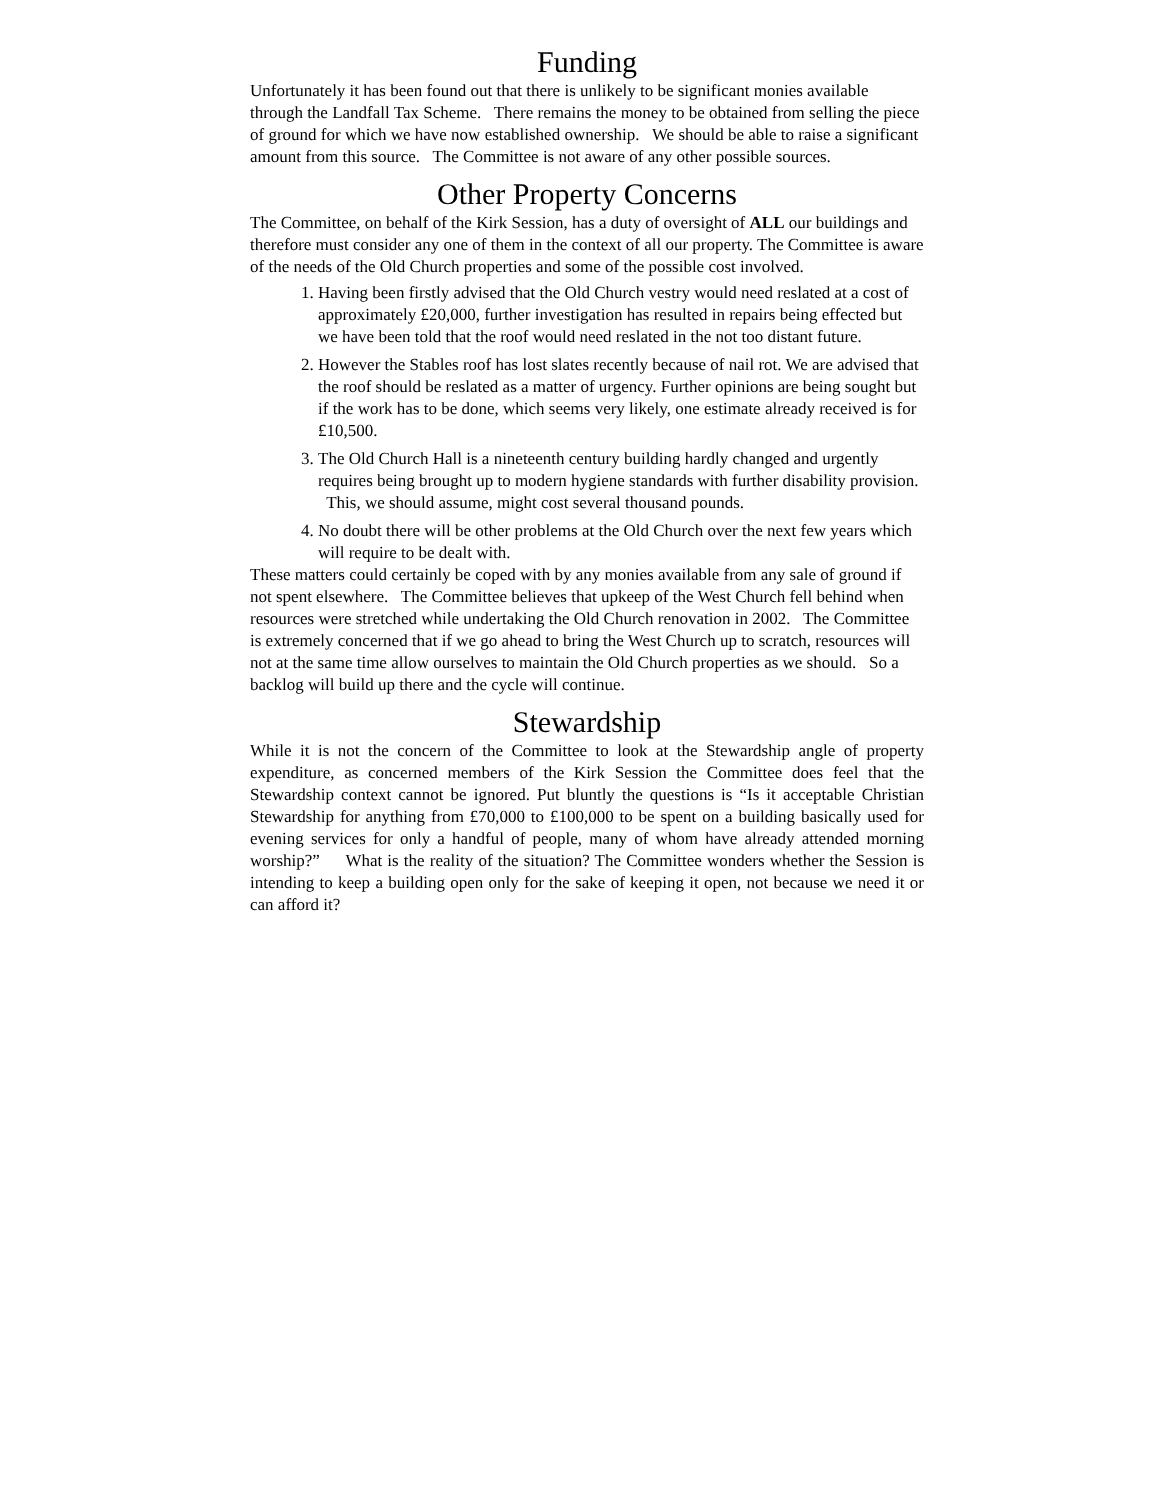Funding
Unfortunately it has been found out that there is unlikely to be significant monies available through the Landfall Tax Scheme. There remains the money to be obtained from selling the piece of ground for which we have now established ownership. We should be able to raise a significant amount from this source. The Committee is not aware of any other possible sources.
Other Property Concerns
The Committee, on behalf of the Kirk Session, has a duty of oversight of ALL our buildings and therefore must consider any one of them in the context of all our property. The Committee is aware of the needs of the Old Church properties and some of the possible cost involved.
1. Having been firstly advised that the Old Church vestry would need reslated at a cost of approximately £20,000, further investigation has resulted in repairs being effected but we have been told that the roof would need reslated in the not too distant future.
2. However the Stables roof has lost slates recently because of nail rot. We are advised that the roof should be reslated as a matter of urgency. Further opinions are being sought but if the work has to be done, which seems very likely, one estimate already received is for £10,500.
3. The Old Church Hall is a nineteenth century building hardly changed and urgently requires being brought up to modern hygiene standards with further disability provision. This, we should assume, might cost several thousand pounds.
4. No doubt there will be other problems at the Old Church over the next few years which will require to be dealt with.
These matters could certainly be coped with by any monies available from any sale of ground if not spent elsewhere. The Committee believes that upkeep of the West Church fell behind when resources were stretched while undertaking the Old Church renovation in 2002. The Committee is extremely concerned that if we go ahead to bring the West Church up to scratch, resources will not at the same time allow ourselves to maintain the Old Church properties as we should. So a backlog will build up there and the cycle will continue.
Stewardship
While it is not the concern of the Committee to look at the Stewardship angle of property expenditure, as concerned members of the Kirk Session the Committee does feel that the Stewardship context cannot be ignored. Put bluntly the questions is “Is it acceptable Christian Stewardship for anything from £70,000 to £100,000 to be spent on a building basically used for evening services for only a handful of people, many of whom have already attended morning worship?” What is the reality of the situation? The Committee wonders whether the Session is intending to keep a building open only for the sake of keeping it open, not because we need it or can afford it?